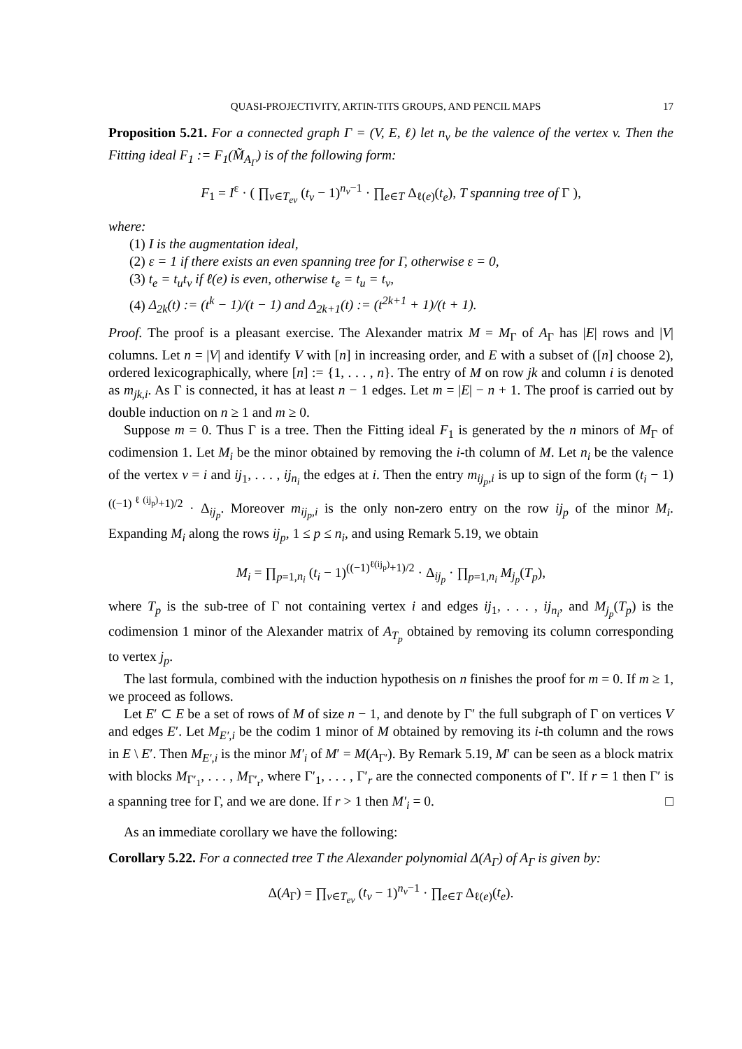QUASI-PROJECTIVITY, ARTIN-TITS GROUPS, AND PENCIL MAPS 17
Proposition 5.21. For a connected graph Γ = (V, E, ℓ) let n<sub>v</sub> be the valence of the vertex v. Then the Fitting ideal F<sub>1</sub> := F<sub>1</sub>(M̃<sub>A<sub>Γ</sub></sub>) is of the following form:
F<sub>1</sub> = I<sup>ε</sup> · ( ∏<sub>v∈T<sub>ev</sub></sub> (t<sub>v</sub> − 1)<sup>n<sub>v</sub>−1</sup> · ∏<sub>e∈T</sub> Δ<sub>ℓ(e)</sub>(t<sub>e</sub>), T spanning tree of Γ ),
where:
(1) I is the augmentation ideal,
(2) ε = 1 if there exists an even spanning tree for Γ, otherwise ε = 0,
(3) t<sub>e</sub> = t<sub>u</sub>t<sub>v</sub> if ℓ(e) is even, otherwise t<sub>e</sub> = t<sub>u</sub> = t<sub>v</sub>,
(4) Δ<sub>2k</sub>(t) := (t<sup>k</sup> − 1)/(t − 1) and Δ<sub>2k+1</sub>(t) := (t<sup>2k+1</sup> + 1)/(t + 1).
Proof. The proof is a pleasant exercise. The Alexander matrix M = M<sub>Γ</sub> of A<sub>Γ</sub> has |E| rows and |V| columns. Let n = |V| and identify V with [n] in increasing order, and E with a subset of ([n] choose 2), ordered lexicographically, where [n] := {1, . . . , n}. The entry of M on row jk and column i is denoted as m<sub>jk,i</sub>. As Γ is connected, it has at least n − 1 edges. Let m = |E| − n + 1. The proof is carried out by double induction on n ≥ 1 and m ≥ 0.
Suppose m = 0. Thus Γ is a tree. Then the Fitting ideal F<sub>1</sub> is generated by the n minors of M<sub>Γ</sub> of codimension 1. Let M<sub>i</sub> be the minor obtained by removing the i-th column of M. Let n<sub>i</sub> be the valence of the vertex v = i and ij<sub>1</sub>, . . . , ij<sub>n<sub>i</sub></sub> the edges at i. Then the entry m<sub>ij<sub>p</sub>,i</sub> is up to sign of the form (t<sub>i</sub> − 1)<sup>((−1)<sup>ℓ(ij<sub>p</sub>)</sup>+1)/2</sup> · Δ<sub>ij<sub>p</sub></sub>. Moreover m<sub>ij<sub>p</sub>,i</sub> is the only non-zero entry on the row ij<sub>p</sub> of the minor M<sub>i</sub>. Expanding M<sub>i</sub> along the rows ij<sub>p</sub>, 1 ≤ p ≤ n<sub>i</sub>, and using Remark 5.19, we obtain
M<sub>i</sub> = ∏<sub>p=1,n<sub>i</sub></sub> (t<sub>i</sub> − 1)<sup>((−1)<sup>ℓ(ij<sub>p</sub>)</sup>+1)/2</sup> · Δ<sub>ij<sub>p</sub></sub> · ∏<sub>p=1,n<sub>i</sub></sub> M<sub>j<sub>p</sub></sub>(T<sub>p</sub>),
where T<sub>p</sub> is the sub-tree of Γ not containing vertex i and edges ij<sub>1</sub>, . . . , ij<sub>n<sub>i</sub></sub>, and M<sub>j<sub>p</sub></sub>(T<sub>p</sub>) is the codimension 1 minor of the Alexander matrix of A<sub>T<sub>p</sub></sub> obtained by removing its column corresponding to vertex j<sub>p</sub>.
The last formula, combined with the induction hypothesis on n finishes the proof for m = 0. If m ≥ 1, we proceed as follows.
Let E′ ⊂ E be a set of rows of M of size n − 1, and denote by Γ′ the full subgraph of Γ on vertices V and edges E′. Let M<sub>E′,i</sub> be the codim 1 minor of M obtained by removing its i-th column and the rows in E \ E′. Then M<sub>E′,i</sub> is the minor M′<sub>i</sub> of M′ = M(A<sub>Γ′</sub>). By Remark 5.19, M′ can be seen as a block matrix with blocks M<sub>Γ′<sub>1</sub></sub>, . . . , M<sub>Γ′<sub>r</sub></sub>, where Γ′<sub>1</sub>, . . . , Γ′<sub>r</sub> are the connected components of Γ′. If r = 1 then Γ′ is a spanning tree for Γ, and we are done. If r > 1 then M′<sub>i</sub> = 0. □
As an immediate corollary we have the following:
Corollary 5.22. For a connected tree T the Alexander polynomial Δ(A<sub>Γ</sub>) of A<sub>Γ</sub> is given by:
Δ(A<sub>Γ</sub>) = ∏<sub>v∈T<sub>ev</sub></sub> (t<sub>v</sub> − 1)<sup>n<sub>v</sub>−1</sup> · ∏<sub>e∈T</sub> Δ<sub>ℓ(e)</sub>(t<sub>e</sub>).